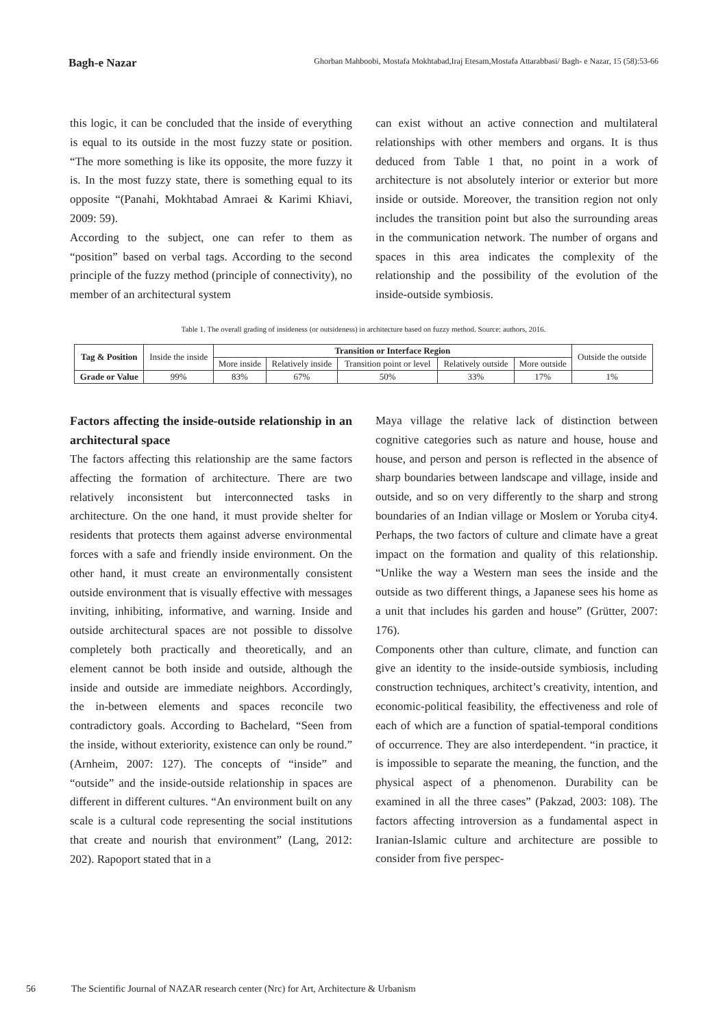Bagh-e Nazar Ghorban Mahboobi, Mostafa Mokhtabad,Iraj Etesam,Mostafa Attarabbasi/ Bagh- e Nazar, 15 (58):53-66
this logic, it can be concluded that the inside of everything is equal to its outside in the most fuzzy state or position. “The more something is like its opposite, the more fuzzy it is. In the most fuzzy state, there is something equal to its opposite “(Panahi, Mokhtabad Amraei & Karimi Khiavi, 2009: 59).
According to the subject, one can refer to them as “position” based on verbal tags. According to the second principle of the fuzzy method (principle of connectivity), no member of an architectural system
can exist without an active connection and multilateral relationships with other members and organs. It is thus deduced from Table 1 that, no point in a work of architecture is not absolutely interior or exterior but more inside or outside. Moreover, the transition region not only includes the transition point but also the surrounding areas in the communication network. The number of organs and spaces in this area indicates the complexity of the relationship and the possibility of the evolution of the inside-outside symbiosis.
Table 1. The overall grading of insideness (or outsideness) in architecture based on fuzzy method. Source: authors, 2016.
| Tag & Position | Inside the inside | Transition or Interface Region | | | | | Outside the outside |
| | | More inside | Relatively inside | Transition point or level | Relatively outside | More outside | |
| Grade or Value | 99% | 83% | 67% | 50% | 33% | 17% | 1% |
Factors affecting the inside-outside relationship in an architectural space
The factors affecting this relationship are the same factors affecting the formation of architecture. There are two relatively inconsistent but interconnected tasks in architecture. On the one hand, it must provide shelter for residents that protects them against adverse environmental forces with a safe and friendly inside environment. On the other hand, it must create an environmentally consistent outside environment that is visually effective with messages inviting, inhibiting, informative, and warning. Inside and outside architectural spaces are not possible to dissolve completely both practically and theoretically, and an element cannot be both inside and outside, although the inside and outside are immediate neighbors. Accordingly, the in-between elements and spaces reconcile two contradictory goals. According to Bachelard, “Seen from the inside, without exteriority, existence can only be round.” (Arnheim, 2007: 127). The concepts of “inside” and “outside” and the inside-outside relationship in spaces are different in different cultures. “An environment built on any scale is a cultural code representing the social institutions that create and nourish that environment” (Lang, 2012: 202). Rapoport stated that in a
Maya village the relative lack of distinction between cognitive categories such as nature and house, house and house, and person and person is reflected in the absence of sharp boundaries between landscape and village, inside and outside, and so on very differently to the sharp and strong boundaries of an Indian village or Moslem or Yoruba city4. Perhaps, the two factors of culture and climate have a great impact on the formation and quality of this relationship. “Unlike the way a Western man sees the inside and the outside as two different things, a Japanese sees his home as a unit that includes his garden and house” (Grütter, 2007: 176).
Components other than culture, climate, and function can give an identity to the inside-outside symbiosis, including construction techniques, architect’s creativity, intention, and economic-political feasibility, the effectiveness and role of each of which are a function of spatial-temporal conditions of occurrence. They are also interdependent. “in practice, it is impossible to separate the meaning, the function, and the physical aspect of a phenomenon. Durability can be examined in all the three cases” (Pakzad, 2003: 108). The factors affecting introversion as a fundamental aspect in Iranian-Islamic culture and architecture are possible to consider from five perspec-
56 The Scientific Journal of NAZAR research center (Nrc) for Art, Architecture & Urbanism